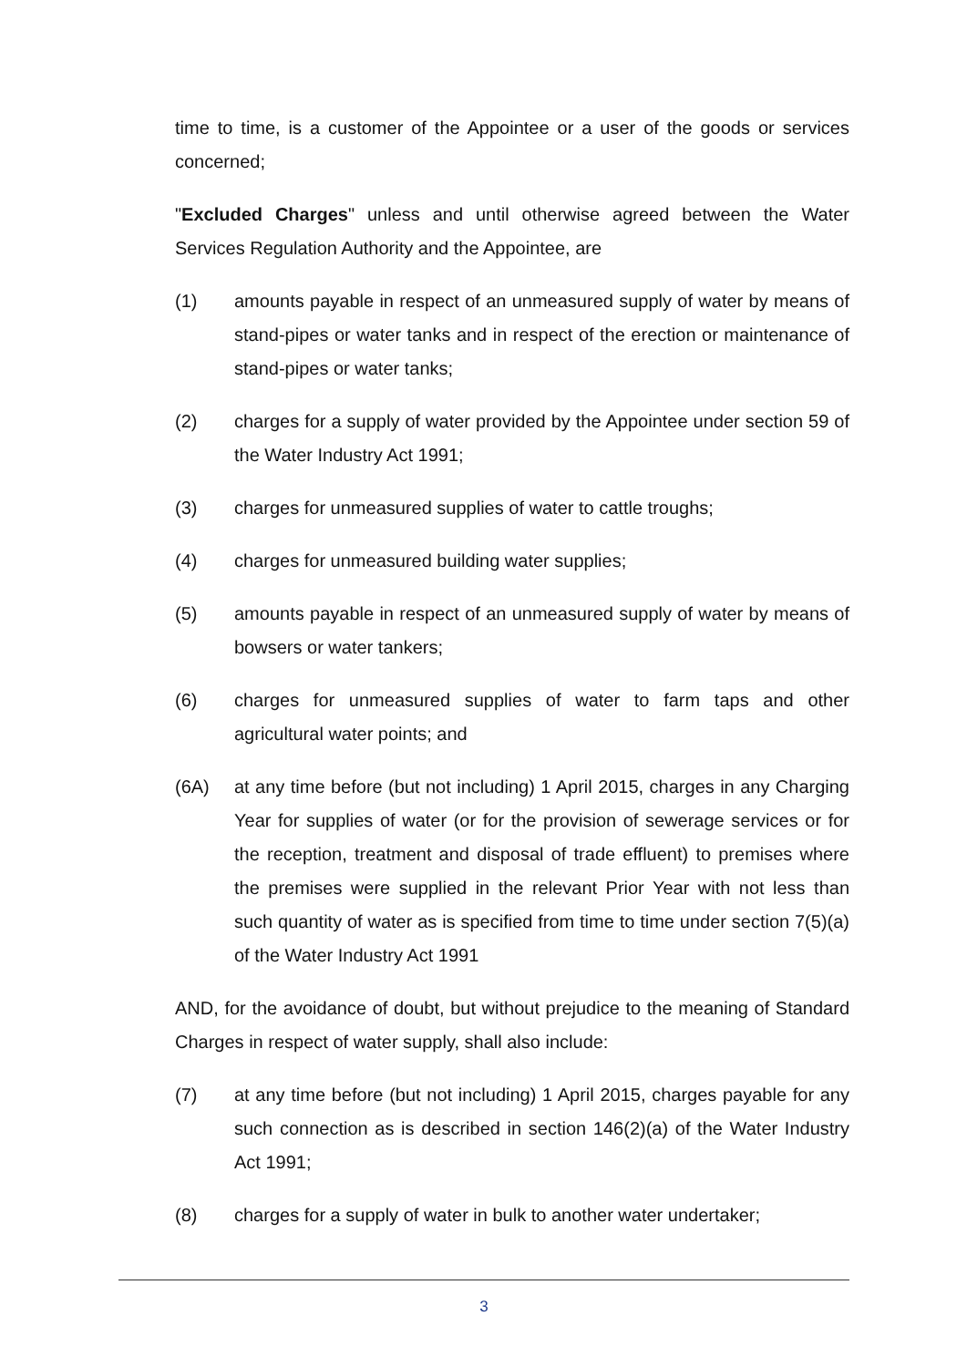time to time, is a customer of the Appointee or a user of the goods or services concerned;
"Excluded Charges" unless and until otherwise agreed between the Water Services Regulation Authority and the Appointee, are
(1) amounts payable in respect of an unmeasured supply of water by means of stand-pipes or water tanks and in respect of the erection or maintenance of stand-pipes or water tanks;
(2) charges for a supply of water provided by the Appointee under section 59 of the Water Industry Act 1991;
(3) charges for unmeasured supplies of water to cattle troughs;
(4) charges for unmeasured building water supplies;
(5) amounts payable in respect of an unmeasured supply of water by means of bowsers or water tankers;
(6) charges for unmeasured supplies of water to farm taps and other agricultural water points; and
(6A) at any time before (but not including) 1 April 2015, charges in any Charging Year for supplies of water (or for the provision of sewerage services or for the reception, treatment and disposal of trade effluent) to premises where the premises were supplied in the relevant Prior Year with not less than such quantity of water as is specified from time to time under section 7(5)(a) of the Water Industry Act 1991
AND, for the avoidance of doubt, but without prejudice to the meaning of Standard Charges in respect of water supply, shall also include:
(7) at any time before (but not including) 1 April 2015, charges payable for any such connection as is described in section 146(2)(a) of the Water Industry Act 1991;
(8) charges for a supply of water in bulk to another water undertaker;
3